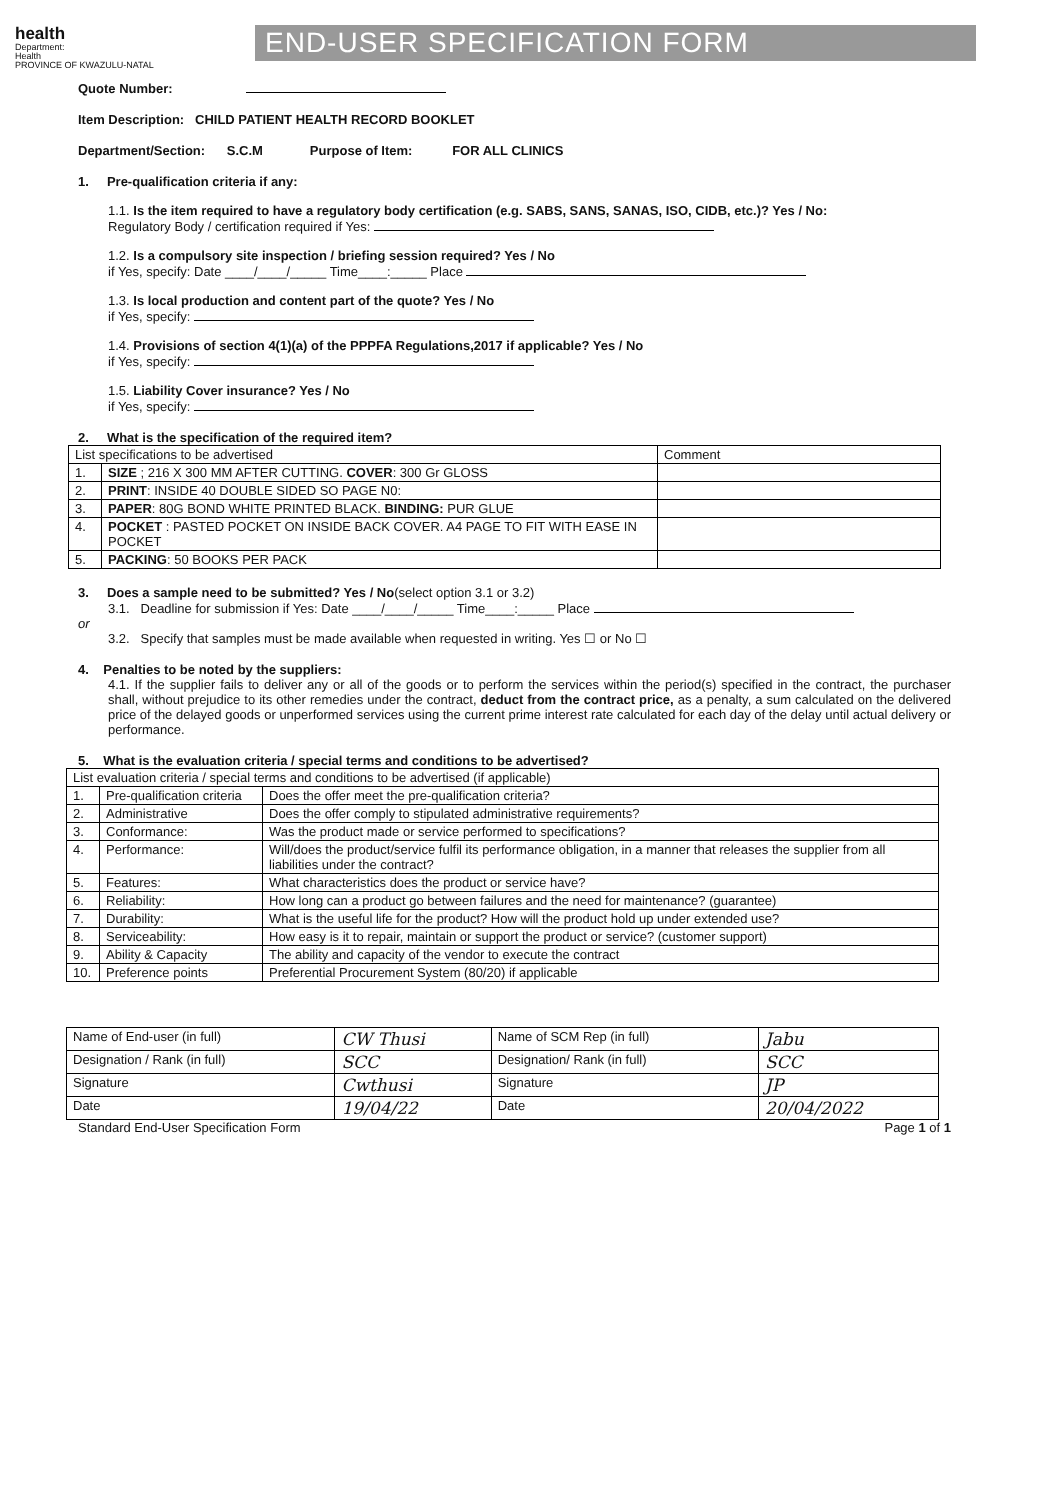health
Department:
Health
PROVINCE OF KWAZULU-NATAL
END-USER SPECIFICATION FORM
Quote Number:
Item Description: CHILD PATIENT HEALTH RECORD BOOKLET
Department/Section: S.C.M Purpose of Item: FOR ALL CLINICS
1. Pre-qualification criteria if any:
1.1. Is the item required to have a regulatory body certification (e.g. SABS, SANS, SANAS, ISO, CIDB, etc.)? Yes / No:
Regulatory Body / certification required if Yes:
1.2. Is a compulsory site inspection / briefing session required? Yes / No
if Yes, specify: Date ____/____/_____ Time____:_____ Place
1.3. Is local production and content part of the quote? Yes / No
if Yes, specify:
1.4. Provisions of section 4(1)(a) of the PPPFA Regulations,2017 if applicable? Yes / No
if Yes, specify:
1.5. Liability Cover insurance? Yes / No
if Yes, specify:
2. What is the specification of the required item?
| List specifications to be advertised | | Comment |
| --- | --- | --- |
| 1. | SIZE ; 216 X 300 MM AFTER CUTTING. COVER : 300 Gr GLOSS | |
| 2. | PRINT : INSIDE 40 DOUBLE SIDED SO PAGE N0: | |
| 3. | PAPER : 80G BOND WHITE PRINTED BLACK. BINDING: PUR GLUE | |
| 4. | POCKET : PASTED POCKET ON INSIDE BACK COVER. A4 PAGE TO FIT WITH EASE IN POCKET | |
| 5. | PACKING : 50 BOOKS PER PACK | |
3. Does a sample need to be submitted? Yes / No(select option 3.1 or 3.2)
3.1. Deadline for submission if Yes: Date ____/____/_____ Time____:_____ Place
or
3.2. Specify that samples must be made available when requested in writing. Yes ☐ or No ☐
4. Penalties to be noted by the suppliers:
4.1. If the supplier fails to deliver any or all of the goods or to perform the services within the period(s) specified in the contract, the purchaser shall, without prejudice to its other remedies under the contract, deduct from the contract price, as a penalty, a sum calculated on the delivered price of the delayed goods or unperformed services using the current prime interest rate calculated for each day of the delay until actual delivery or performance.
5. What is the evaluation criteria / special terms and conditions to be advertised?
| List evaluation criteria / special terms and conditions to be advertised (if applicable) | | |
| --- | --- | --- |
| 1. | Pre-qualification criteria | Does the offer meet the pre-qualification criteria? |
| 2. | Administrative | Does the offer comply to stipulated administrative requirements? |
| 3. | Conformance: | Was the product made or service performed to specifications? |
| 4. | Performance: | Will/does the product/service fulfil its performance obligation, in a manner that releases the supplier from all liabilities under the contract? |
| 5. | Features: | What characteristics does the product or service have? |
| 6. | Reliability: | How long can a product go between failures and the need for maintenance? (guarantee) |
| 7. | Durability: | What is the useful life for the product? How will the product hold up under extended use? |
| 8. | Serviceability: | How easy is it to repair, maintain or support the product or service? (customer support) |
| 9. | Ability & Capacity | The ability and capacity of the vendor to execute the contract |
| 10. | Preference points | Preferential Procurement System (80/20) if applicable |
| Name of End-user (in full) | CW Thusi | Name of SCM Rep (in full) | Jabu |
| Designation / Rank (in full) | SCC | Designation/ Rank (in full) | SCC |
| Signature | Cwthusi | Signature | JP |
| Date | 19/04/22 | Date | 20/04/2022 |
Standard End-User Specification Form Page 1 of 1